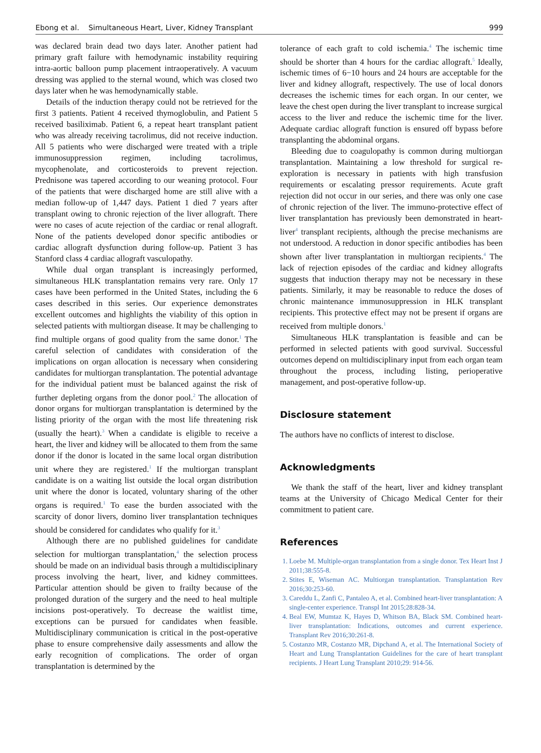Ebong et al. Simultaneous Heart, Liver, Kidney Transplant 999
was declared brain dead two days later. Another patient had primary graft failure with hemodynamic instability requiring intra-aortic balloon pump placement intraoperatively. A vacuum dressing was applied to the sternal wound, which was closed two days later when he was hemodynamically stable.
Details of the induction therapy could not be retrieved for the first 3 patients. Patient 4 received thymoglobulin, and Patient 5 received basiliximab. Patient 6, a repeat heart transplant patient who was already receiving tacrolimus, did not receive induction. All 5 patients who were discharged were treated with a triple immunosuppression regimen, including tacrolimus, mycophenolate, and corticosteroids to prevent rejection. Prednisone was tapered according to our weaning protocol. Four of the patients that were discharged home are still alive with a median follow-up of 1,447 days. Patient 1 died 7 years after transplant owing to chronic rejection of the liver allograft. There were no cases of acute rejection of the cardiac or renal allograft. None of the patients developed donor specific antibodies or cardiac allograft dysfunction during follow-up. Patient 3 has Stanford class 4 cardiac allograft vasculopathy.
While dual organ transplant is increasingly performed, simultaneous HLK transplantation remains very rare. Only 17 cases have been performed in the United States, including the 6 cases described in this series. Our experience demonstrates excellent outcomes and highlights the viability of this option in selected patients with multiorgan disease. It may be challenging to find multiple organs of good quality from the same donor.<sup>1</sup> The careful selection of candidates with consideration of the implications on organ allocation is necessary when considering candidates for multiorgan transplantation. The potential advantage for the individual patient must be balanced against the risk of further depleting organs from the donor pool.<sup>2</sup> The allocation of donor organs for multiorgan transplantation is determined by the listing priority of the organ with the most life threatening risk (usually the heart).<sup>3</sup> When a candidate is eligible to receive a heart, the liver and kidney will be allocated to them from the same donor if the donor is located in the same local organ distribution unit where they are registered.<sup>1</sup> If the multiorgan transplant candidate is on a waiting list outside the local organ distribution unit where the donor is located, voluntary sharing of the other organs is required.<sup>1</sup> To ease the burden associated with the scarcity of donor livers, domino liver transplantation techniques should be considered for candidates who qualify for it.<sup>3</sup>
Although there are no published guidelines for candidate selection for multiorgan transplantation,<sup>4</sup> the selection process should be made on an individual basis through a multidisciplinary process involving the heart, liver, and kidney committees. Particular attention should be given to frailty because of the prolonged duration of the surgery and the need to heal multiple incisions post-operatively. To decrease the waitlist time, exceptions can be pursued for candidates when feasible. Multidisciplinary communication is critical in the post-operative phase to ensure comprehensive daily assessments and allow the early recognition of complications. The order of organ transplantation is determined by the
tolerance of each graft to cold ischemia.<sup>4</sup> The ischemic time should be shorter than 4 hours for the cardiac allograft.<sup>5</sup> Ideally, ischemic times of 6−10 hours and 24 hours are acceptable for the liver and kidney allograft, respectively. The use of local donors decreases the ischemic times for each organ. In our center, we leave the chest open during the liver transplant to increase surgical access to the liver and reduce the ischemic time for the liver. Adequate cardiac allograft function is ensured off bypass before transplanting the abdominal organs.
Bleeding due to coagulopathy is common during multiorgan transplantation. Maintaining a low threshold for surgical re-exploration is necessary in patients with high transfusion requirements or escalating pressor requirements. Acute graft rejection did not occur in our series, and there was only one case of chronic rejection of the liver. The immuno-protective effect of liver transplantation has previously been demonstrated in heart-liver<sup>4</sup> transplant recipients, although the precise mechanisms are not understood. A reduction in donor specific antibodies has been shown after liver transplantation in multiorgan recipients.<sup>4</sup> The lack of rejection episodes of the cardiac and kidney allografts suggests that induction therapy may not be necessary in these patients. Similarly, it may be reasonable to reduce the doses of chronic maintenance immunosuppression in HLK transplant recipients. This protective effect may not be present if organs are received from multiple donors.<sup>1</sup>
Simultaneous HLK transplantation is feasible and can be performed in selected patients with good survival. Successful outcomes depend on multidisciplinary input from each organ team throughout the process, including listing, perioperative management, and post-operative follow-up.
Disclosure statement
The authors have no conflicts of interest to disclose.
Acknowledgments
We thank the staff of the heart, liver and kidney transplant teams at the University of Chicago Medical Center for their commitment to patient care.
References
1. Loebe M. Multiple-organ transplantation from a single donor. Tex Heart Inst J 2011;38:555-8.
2. Stites E, Wiseman AC. Multiorgan transplantation. Transplantation Rev 2016;30:253-60.
3. Careddu L, Zanfi C, Pantaleo A, et al. Combined heart-liver transplantation: A single-center experience. Transpl Int 2015;28:828-34.
4. Beal EW, Mumtaz K, Hayes D, Whitson BA, Black SM. Combined heart-liver transplantation: Indications, outcomes and current experience. Transplant Rev 2016;30:261-8.
5. Costanzo MR, Costanzo MR, Dipchand A, et al. The International Society of Heart and Lung Transplantation Guidelines for the care of heart transplant recipients. J Heart Lung Transplant 2010;29: 914-56.